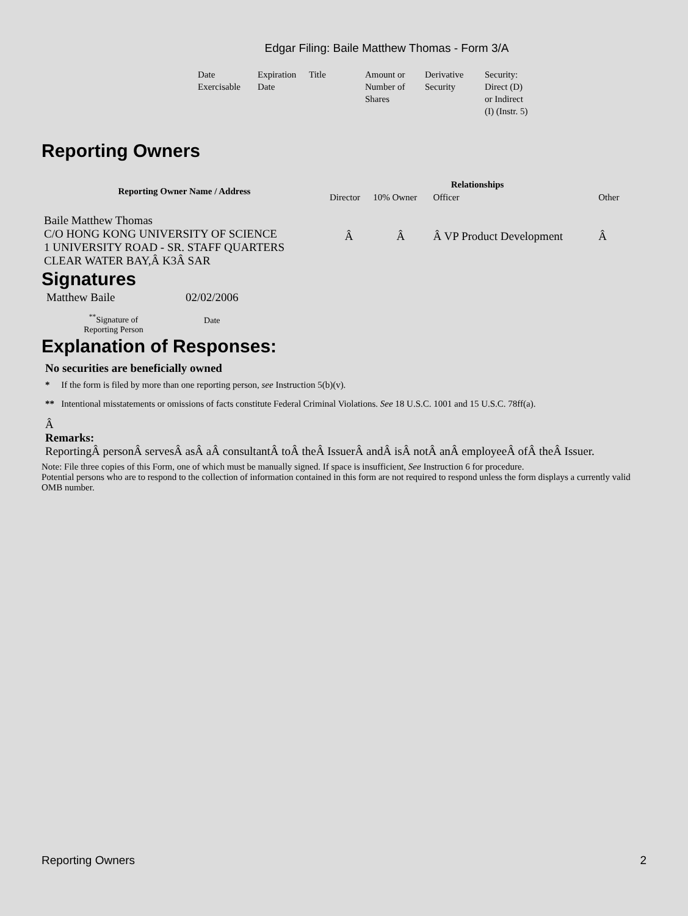Edgar Filing: Baile Matthew Thomas - Form 3/A
Date Exercisable
Expiration Date
Title Amount or Number of Shares
Derivative Security
Security: Direct (D) or Indirect (I) (Instr. 5)
Reporting Owners
| Reporting Owner Name / Address | Relationships | | | |
| --- | --- | --- | --- | --- |
| | Director | 10% Owner | Officer | Other |
| Baile Matthew Thomas C/O HONG KONG UNIVERSITY OF SCIENCE 1 UNIVERSITY ROAD - SR. STAFF QUARTERS CLEAR WATER BAY,Â K3Â SAR | Â | Â | Â VP Product Development | Â |
Signatures
| Matthew Baile | 02/02/2006 |
| <sup>**</sup> Signature of Reporting Person | Date |
Explanation of Responses:
No securities are beneficially owned
* If the form is filed by more than one reporting person, see Instruction 5(b)(v).
** Intentional misstatements or omissions of facts constitute Federal Criminal Violations. See 18 U.S.C. 1001 and 15 U.S.C. 78ff(a).
Â
Remarks:
ReportingÂ personÂ servesÂ asÂ aÂ consultantÂ toÂ theÂ IssuerÂ andÂ isÂ notÂ anÂ employeeÂ ofÂ theÂ Issuer.
Note: File three copies of this Form, one of which must be manually signed. If space is insufficient, See Instruction 6 for procedure.
Potential persons who are to respond to the collection of information contained in this form are not required to respond unless the form displays a currently valid OMB number.
Reporting Owners 2